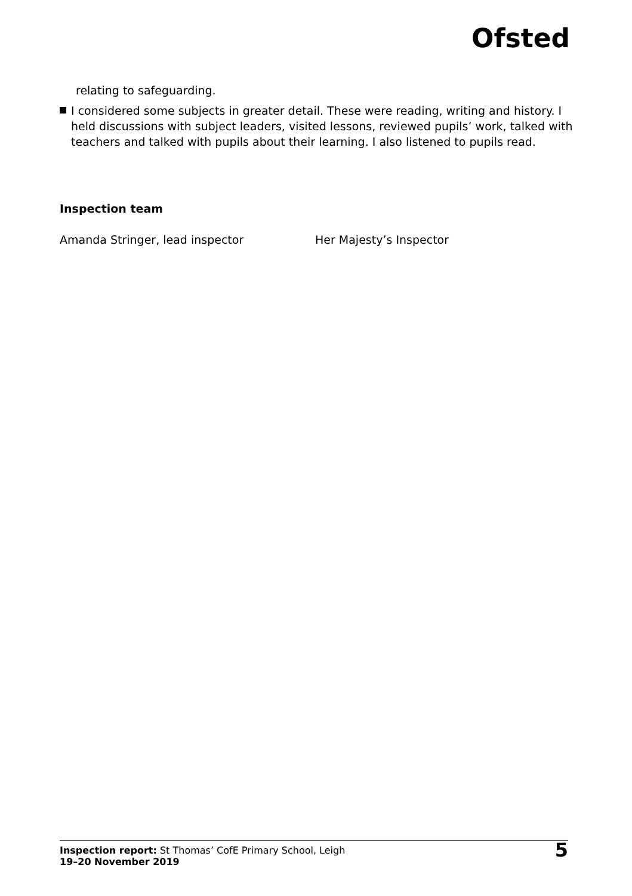Ofsted
relating to safeguarding.
I considered some subjects in greater detail. These were reading, writing and history. I held discussions with subject leaders, visited lessons, reviewed pupils’ work, talked with teachers and talked with pupils about their learning. I also listened to pupils read.
Inspection team
Amanda Stringer, lead inspector Her Majesty’s Inspector
Inspection report: St Thomas’ CofE Primary School, Leigh
19–20 November 2019
5